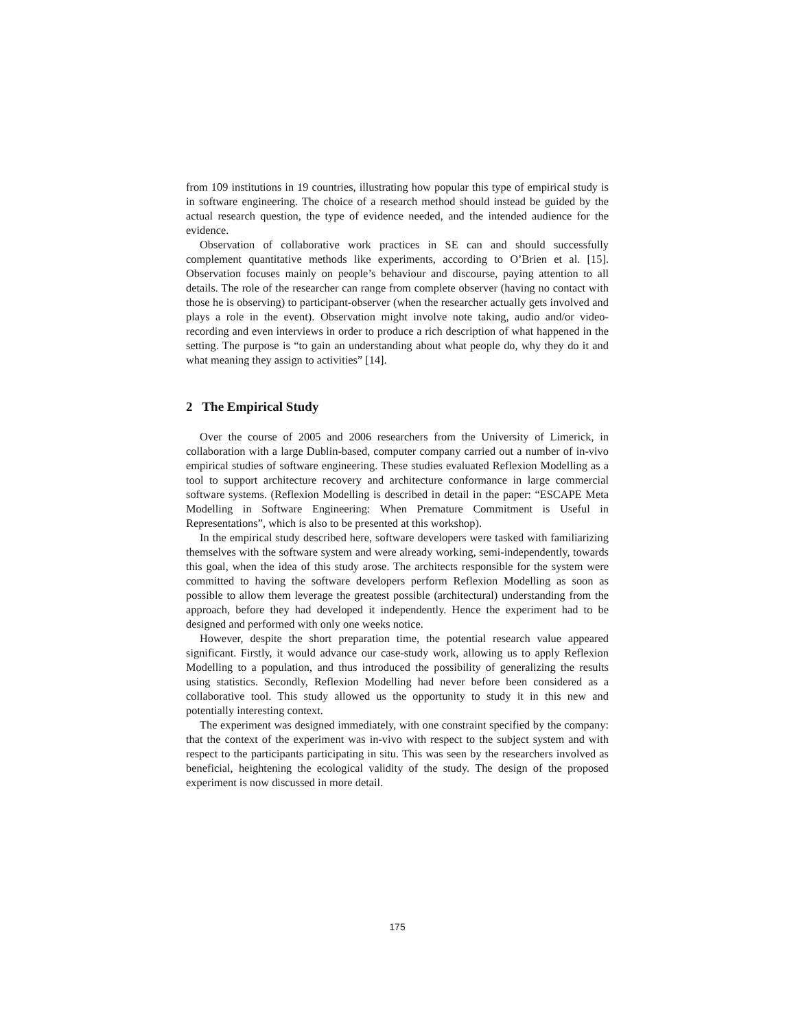from 109 institutions in 19 countries, illustrating how popular this type of empirical study is in software engineering. The choice of a research method should instead be guided by the actual research question, the type of evidence needed, and the intended audience for the evidence.
Observation of collaborative work practices in SE can and should successfully complement quantitative methods like experiments, according to O’Brien et al. [15]. Observation focuses mainly on people’s behaviour and discourse, paying attention to all details. The role of the researcher can range from complete observer (having no contact with those he is observing) to participant-observer (when the researcher actually gets involved and plays a role in the event). Observation might involve note taking, audio and/or video-recording and even interviews in order to produce a rich description of what happened in the setting. The purpose is “to gain an understanding about what people do, why they do it and what meaning they assign to activities” [14].
2 The Empirical Study
Over the course of 2005 and 2006 researchers from the University of Limerick, in collaboration with a large Dublin-based, computer company carried out a number of in-vivo empirical studies of software engineering. These studies evaluated Reflexion Modelling as a tool to support architecture recovery and architecture conformance in large commercial software systems. (Reflexion Modelling is described in detail in the paper: “ESCAPE Meta Modelling in Software Engineering: When Premature Commitment is Useful in Representations”, which is also to be presented at this workshop).
In the empirical study described here, software developers were tasked with familiarizing themselves with the software system and were already working, semi-independently, towards this goal, when the idea of this study arose. The architects responsible for the system were committed to having the software developers perform Reflexion Modelling as soon as possible to allow them leverage the greatest possible (architectural) understanding from the approach, before they had developed it independently. Hence the experiment had to be designed and performed with only one weeks notice.
However, despite the short preparation time, the potential research value appeared significant. Firstly, it would advance our case-study work, allowing us to apply Reflexion Modelling to a population, and thus introduced the possibility of generalizing the results using statistics. Secondly, Reflexion Modelling had never before been considered as a collaborative tool. This study allowed us the opportunity to study it in this new and potentially interesting context.
The experiment was designed immediately, with one constraint specified by the company: that the context of the experiment was in-vivo with respect to the subject system and with respect to the participants participating in situ. This was seen by the researchers involved as beneficial, heightening the ecological validity of the study. The design of the proposed experiment is now discussed in more detail.
175